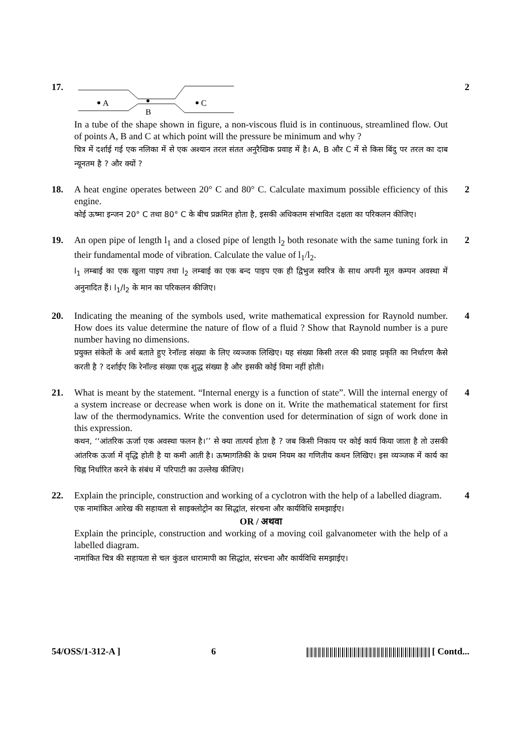17.
A
B
C
In a tube of the shape shown in figure, a non-viscous fluid is in continuous, streamlined flow. Out of points A, B and C at which point will the pressure be minimum and why ?
चित्र में दर्शाई गई एक नलिका में से एक अश्यान तरल संतत अनुरैखिक प्रवाह में है। A, B और C में से किस बिंदु पर तरल का दाब न्यूनतम है ? और क्यों ?
2
18. A heat engine operates between 20° C and 80° C. Calculate maximum possible efficiency of this engine.
कोई ऊष्मा इन्जन 20° C तथा 80° C के बीच प्रक्रमित होता है, इसकी अधिकतम संभावित दक्षता का परिकलन कीजिए।
2
19. An open pipe of length l<sub>1</sub> and a closed pipe of length l<sub>2</sub> both resonate with the same tuning fork in their fundamental mode of vibration. Calculate the value of l<sub>1</sub>/l<sub>2</sub>.
l<sub>1</sub> लम्बाई का एक खुला पाइप तथा l<sub>2</sub> लम्बाई का एक बन्द पाइप एक ही द्विभुज स्वरित्र के साथ अपनी मूल कम्पन अवस्था में अनुनादित हैं। l<sub>1</sub>/l<sub>2</sub> के मान का परिकलन कीजिए।
2
20. Indicating the meaning of the symbols used, write mathematical expression for Raynold number. How does its value determine the nature of flow of a fluid ? Show that Raynold number is a pure number having no dimensions.
प्रयुक्त संकेतों के अर्थ बताते हुए रेनॉल्ड संख्या के लिए व्यञ्जक लिखिए। यह संख्या किसी तरल की प्रवाह प्रकृति का निर्धारण कैसे करती है ? दर्शाईए कि रेनॉल्ड संख्या एक शुद्ध संख्या है और इसकी कोई विमा नहीं होती।
4
21. What is meant by the statement. “Internal energy is a function of state”. Will the internal energy of a system increase or decrease when work is done on it. Write the mathematical statement for first law of the thermodynamics. Write the convention used for determination of sign of work done in this expression.
कथन, ‘‘आंतरिक ऊर्जा एक अवस्था फलन है।’’ से क्या तात्पर्य होता है ? जब किसी निकाय पर कोई कार्य किया जाता है तो उसकी आंतरिक ऊर्जा में वृद्धि होती है या कमी आती है। ऊष्मागतिकी के प्रथम नियम का गणितीय कथन लिखिए। इस व्यञ्जक में कार्य का चिह्न निर्धारित करने के संबंध में परिपाटी का उल्लेख कीजिए।
4
22. Explain the principle, construction and working of a cyclotron with the help of a labelled diagram.
एक नामांकित आरेख की सहायता से साइक्लोट्रोन का सिद्धांत, संरचना और कार्यविधि समझाईए।
OR / अथवा
Explain the principle, construction and working of a moving coil galvanometer with the help of a labelled diagram.
नामांकित चित्र की सहायता से चल कुंडल धारामापी का सिद्धांत, संरचना और कार्यविधि समझाईए।
4
54/OSS/1-312-A ] 6 [ Contd...